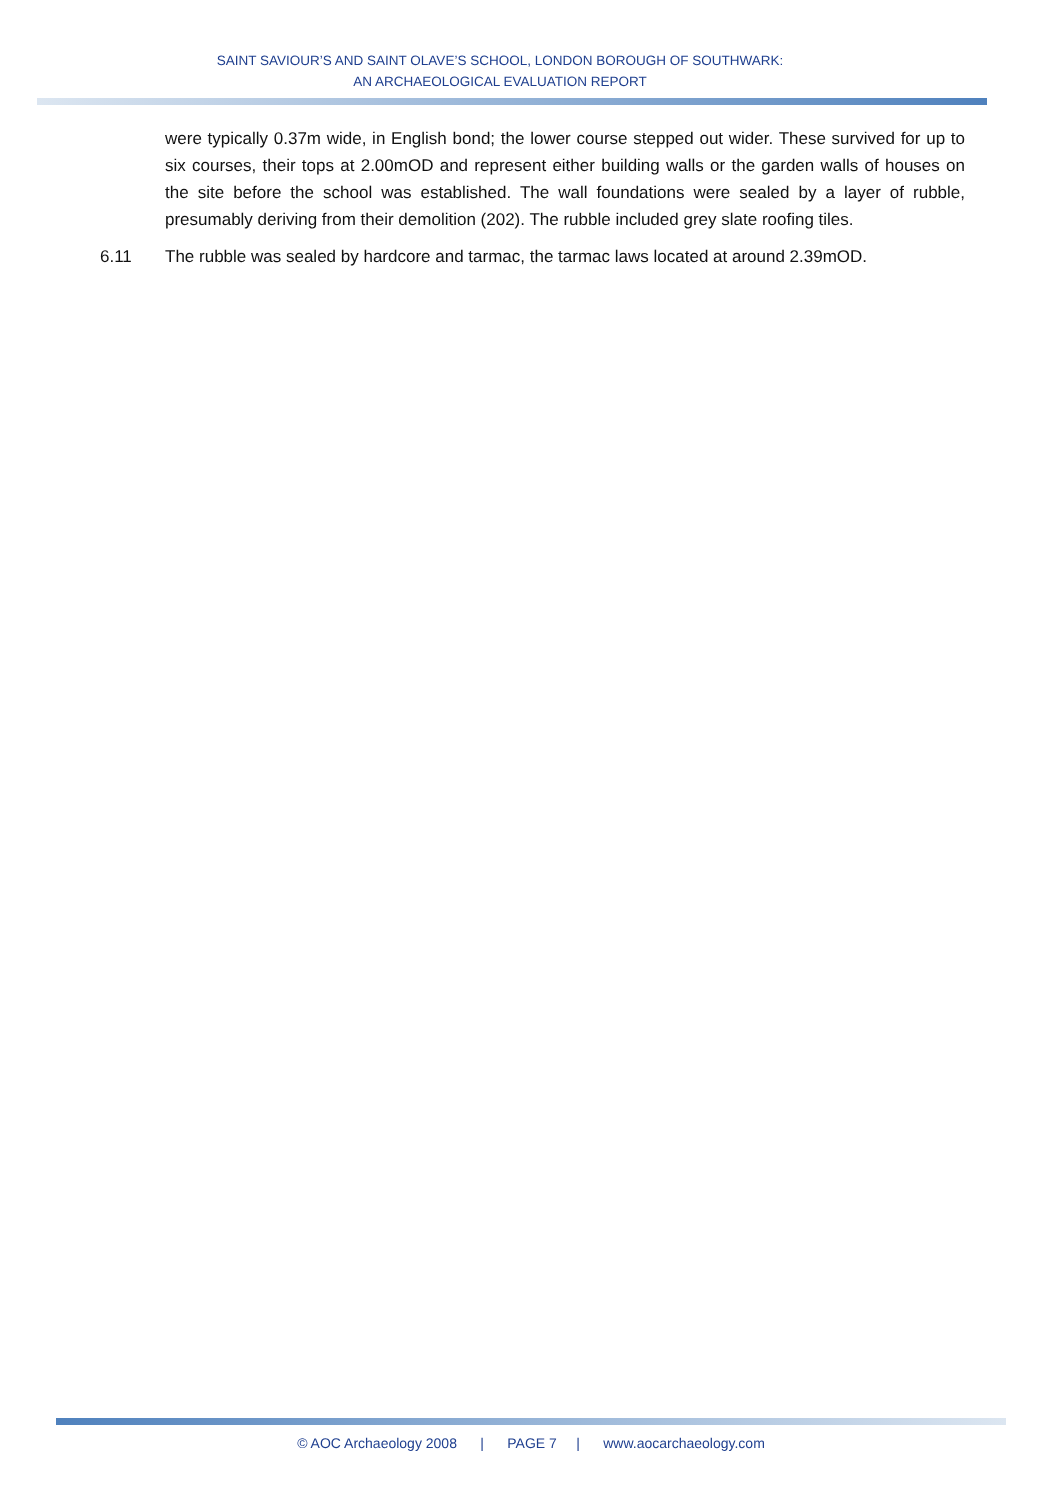SAINT SAVIOUR’S AND SAINT OLAVE’S SCHOOL, LONDON BOROUGH OF SOUTHWARK:
AN ARCHAEOLOGICAL EVALUATION REPORT
were typically 0.37m wide, in English bond; the lower course stepped out wider. These survived for up to six courses, their tops at 2.00mOD and represent either building walls or the garden walls of houses on the site before the school was established. The wall foundations were sealed by a layer of rubble, presumably deriving from their demolition (202). The rubble included grey slate roofing tiles.
6.11 The rubble was sealed by hardcore and tarmac, the tarmac laws located at around 2.39mOD.
© AOC Archaeology 2008 | PAGE 7 | www.aocarchaeology.com